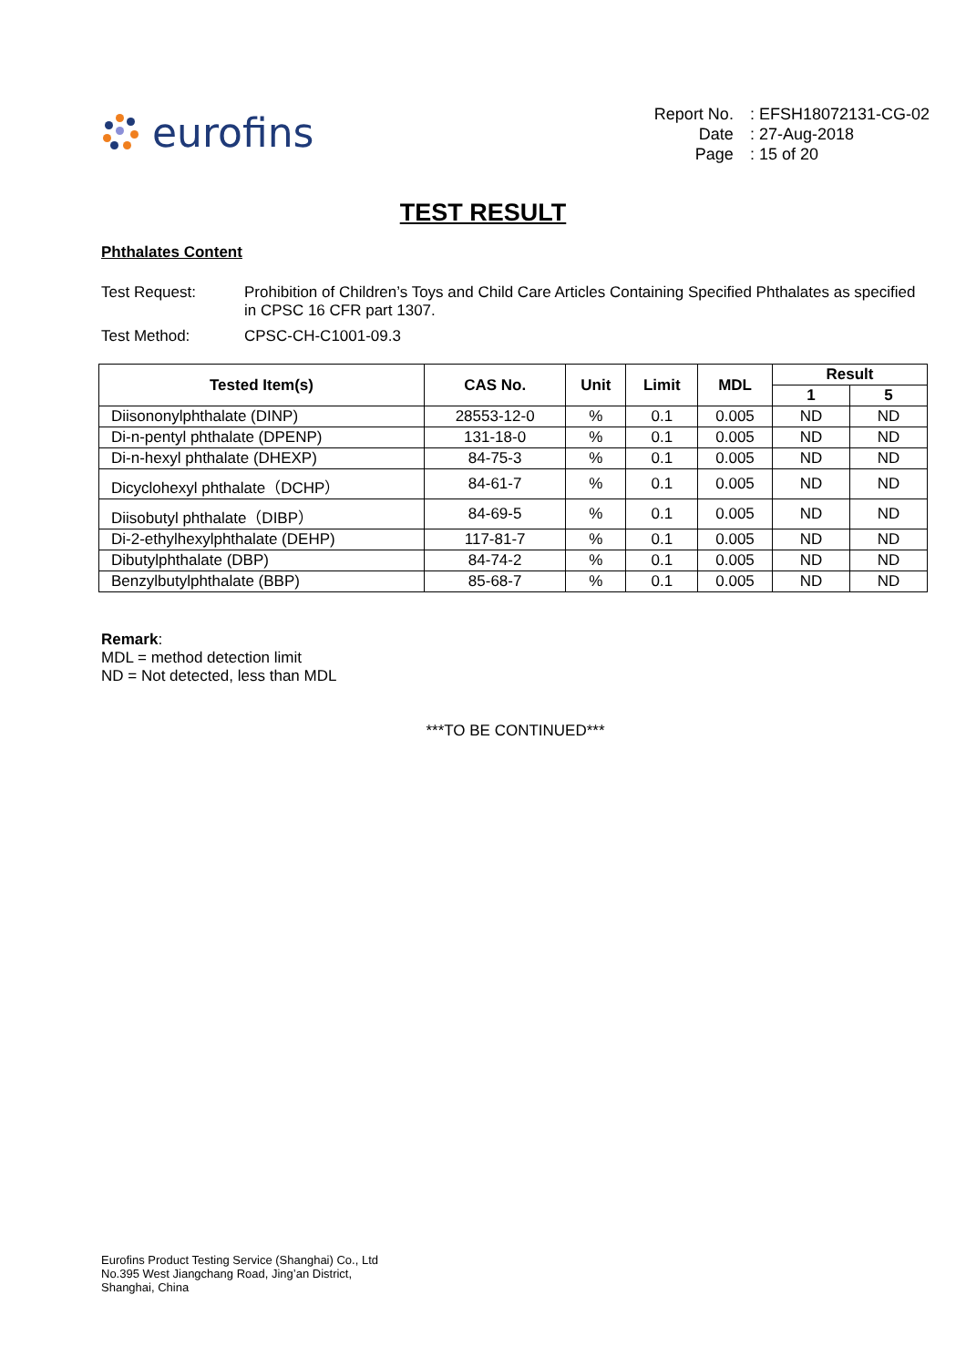eurofins
Report No.: EFSH18072131-CG-02 Date: 27-Aug-2018 Page: 15 of 20
TEST RESULT
Phthalates Content
Test Request: Prohibition of Children’s Toys and Child Care Articles Containing Specified Phthalates as specified in CPSC 16 CFR part 1307. Test Method: CPSC-CH-C1001-09.3
| Tested Item(s) | CAS No. | Unit | Limit | MDL | Result | |
| --- | --- | --- | --- | --- | --- | --- |
| | | | | | 1 | 5 |
| Diisononylphthalate (DINP) | 28553-12-0 | % | 0.1 | 0.005 | ND | ND |
| Di-n-pentyl phthalate (DPENP) | 131-18-0 | % | 0.1 | 0.005 | ND | ND |
| Di-n-hexyl phthalate (DHEXP) | 84-75-3 | % | 0.1 | 0.005 | ND | ND |
| Dicyclohexyl phthalate（DCHP） | 84-61-7 | % | 0.1 | 0.005 | ND | ND |
| Diisobutyl phthalate（DIBP） | 84-69-5 | % | 0.1 | 0.005 | ND | ND |
| Di-2-ethylhexylphthalate (DEHP) | 117-81-7 | % | 0.1 | 0.005 | ND | ND |
| Dibutylphthalate (DBP) | 84-74-2 | % | 0.1 | 0.005 | ND | ND |
| Benzylbutylphthalate (BBP) | 85-68-7 | % | 0.1 | 0.005 | ND | ND |
Remark:
MDL = method detection limit
ND = Not detected, less than MDL
***TO BE CONTINUED***
Eurofins Product Testing Service (Shanghai) Co., Ltd
No.395 West Jiangchang Road, Jing’an District,
Shanghai, China